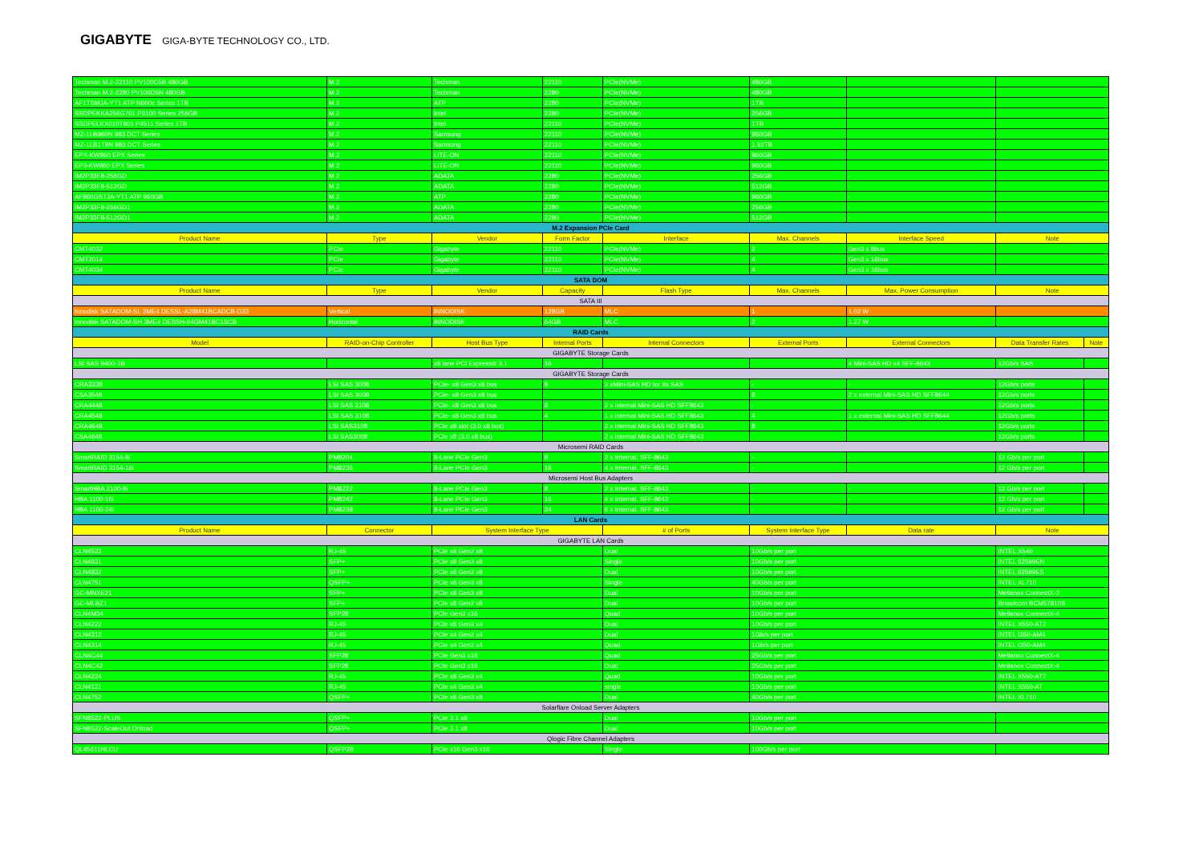GIGABYTE GIGA-BYTE TECHNOLOGY CO., LTD.
| Techman M.2-22110 PV100C5B 480GB | M.2 | Techman | 22110 | PCIe(NVMe) | 480GB | | | |
| Techman M.2-2280 PV100D5N 480GB | M.2 | Techman | 2280 | PCIe(NVMe) | 480GB | | | |
| AF1TSMJA-YT1 ATP N600c Series 1TB | M.2 | ATP | 2280 | PCIe(NVMe) | 1TB | | | |
| SSDPEKKA256G701 P3100 Series 256GB | M.2 | Intel | 2280 | PCIe(NVMe) | 256GB | | | |
| SSDPELKX010T801 P4511 Series 1TB | M.2 | Intel | 22110 | PCIe(NVMe) | 1TB | | | |
| MZ-1LB960N 983 DCT Series | M.2 | Samsung | 22110 | PCIe(NVMe) | 960GB | | | |
| MZ-1LB1T9N 983 DCT Series | M.2 | Samsung | 22110 | PCIe(NVMe) | 1.92TB | | | |
| EPX-KW960 EPX Series | M.2 | LITE-ON | 22110 | PCIe(NVMe) | 960GB | | | |
| EP3-KW960 EPX Series | M.2 | LITE-ON | 22110 | PCIe(NVMe) | 960GB | | | |
| IM2P33F8-256GD | M.2 | ADATA | 2280 | PCIe(NVMe) | 256GB | - | | |
| IM2P33F8-512GD | M.2 | ADATA | 2280 | PCIe(NVMe) | 512GB | - | | |
| AF960GSTJA-YT1 ATP 960GB | M.2 | ATP | 2280 | PCIe(NVMe) | 960GB | - | | |
| IM2P33F8-256GD1 | M.2 | ADATA | 2280 | PCIe(NVMe) | 256GB | - | | |
| IM2P33F8-512GD1 | M.2 | ADATA | 2280 | PCIe(NVMe) | 512GB | - | | |
| M.2 Expansion PCIe Card | | | | | | | | |
| Product Name | Type | Vendor | Form Factor | Interface | Max. Channels | Interface Speed | Note | |
| CMT4032 | PCIe | Gigabyte | 22110 | PCIe(NVMe) | 2 | Gen3 x 8bus | | |
| CMT2014 | PCIe | Gigabyte | 22110 | PCIe(NVMe) | 4 | Gen3 x 16bus | | |
| CMT4034 | PCIe | Gigabyte | 22110 | PCIe(NVMe) | 4 | Gen3 x 16bus | | |
| SATA DOM | | | | | | | | |
| Product Name | Type | Vendor | Capacity | Flash Type | Max. Channels | Max. Power Consumption | Note | |
| SATA III | | | | | | | | |
| Innodisk SATADOM-SL 3ME4 DESSL-A28M41BCADCB-D33 | Vertical | INNODISK | 128GB | MLC | 1 | 1.02 W | | |
| Innodisk SATADOM-SH 3ME4 DESSH-64GM41BC1SCB | Horizontal | INNODISK | 64GB | MLC | 2 | 1.27 W | | |
| RAID Cards | | | | | | | | |
| Model | RAID-on-Chip Controller | Host Bus Type | Internal Ports | Internal Connectors | External Ports | External Connectors | Data Transfer Rates | Note |
| GIGABYTE Storage Cards | | | | | | | | |
| LSI SAS 9400-16i | | x8 lane PCI Express® 3.1 | 16 | | | 4 Mini-SAS HD x4 SFF-8643 | 12Gb/s SAS | |
| GIGABYTE Storage Cards | | | | | | | | |
| CRA3338 | LSI SAS 3008 | PCIe- x8 Gen3 x8 bus | 8 | 2 xMini-SAS HD for 8x SAS | - | - | 12Gb/s ports | |
| CSA3548 | LSI SAS 3008 | PCIe- x8 Gen3 x8 bus | - | - | 8 | 2 x external Mini-SAS HD SFF8644 | 12Gb/s ports | |
| CRA4448 | LSI SAS 3108 | PCIe- x8 Gen3 x8 bus | 8 | 2 x internal Mini-SAS HD SFF8643 | - | | 12Gb/s ports | |
| CRA4548 | LSI SAS 3108 | PCIe- x8 Gen3 x8 bus | 4 | 1 x internal Mini-SAS HD SFF8643 | 4 | 1 x external Mini-SAS HD SFF8644 | 12Gb/s ports | |
| CRA4648 | LSI SAS3108 | PCIe x8 slot (3.0 x8 bus) | | 2 x internal Mini-SAS HD SFF8643 | 8 | | 12Gb/s ports | |
| CSA4648 | LSI SAS3008 | PCIe x8 (3.0 x8 bus) | | 2 x internal Mini-SAS HD SFF8643 | | | 12Gb/s ports | |
| Microsemi RAID Cards | | | | | | | | |
| SmartRAID 3154-8i | PM8204 | 8-Lane PCIe Gen3 | 8 | 2 x Internal, SFF-8643 | - | - | 12 Gb/s per port | |
| SmartRAID 3154-16i | PM8236 | 8-Lane PCIe Gen3 | 16 | 4 x Internal, SFF-8643 | - | - | 12 Gb/s per port | |
| Microsemi Host Bus Adapters | | | | | | | | |
| SmartHBA 2100-8i | PM8222 | 8-Lane PCIe Gen3 | 8 | 2 x Internal, SFF-8643 | - | - | 12 Gb/s per port | |
| HBA 1100-16i | PM8242 | 8-Lane PCIe Gen3 | 16 | 4 x Internal, SFF-8643 | - | - | 12 Gb/s per port | |
| HBA 1100-24i | PM8238 | 8-Lane PCIe Gen3 | 24 | 6 x Internal, SFF-8643 | - | - | 12 Gb/s per port | |
| LAN Cards | | | | | | | | |
| Product Name | Connector | System Interface Type | | # of Ports | System Interface Type | Data rate | Note | |
| GIGABYTE LAN Cards | | | | | | | | |
| CLN4522 | RJ-45 | PCIe x8 Gen2 x8 | | Dual | 10Gb/s per port | | INTEL X540 | |
| CLN4831 | SFP+ | PCIe x8 Gen3 x8 | | Single | 10Gb/s per port | | INTEL 82599EN | |
| CLN4832 | SFP+ | PCIe x8 Gen2 x8 | | Dual | 10Gb/s per port | | INTEL 82599ES | |
| CLN4751 | QSFP+ | PCIe x8 Gen3 x8 | | Single | 40Gb/s per port | | INTEL XL710 | |
| GC-MNXE21 | SFP+ | PCIe x8 Gen3 x8 | | Dual | 10Gb/s per port | | Mellanox ConnectX-3 | |
| GC-MLBZ1 | SFP+ | PCIe x8 Gen2 x8 | | Dual | 10Gb/s per port | | Broadcom BCM57810S | |
| CLN4M34 | SFP28 | PCIe Gen3 x16 | | Quad | 10Gb/s per port | | Mellanox ConnectX-4 | |
| CLN4222 | RJ-45 | PCIe x8 Gen3 x4 | | Dual | 10Gb/s per port | | INTEL X550-AT2 | |
| CLN4312 | RJ-45 | PCIe x4 Gen2 x4 | | Dual | 1Gb/s per port | | INTEL I350-AM4 | |
| CLN4314 | RJ-45 | PCIe x4 Gen2 x4 | | Quad | 1Gb/s per port | | INTEL I350-AM4 | |
| CLN4C44 | SFP28 | PCIe Gen3 x16 | | Quad | 25Gb/s per port | | Mellanox ConnectX-4 | |
| CLN4C42 | SFP28 | PCIe Gen3 x16 | | Dual | 25Gb/s per port | | Mellanox ConnectX-4 | |
| CLN4224 | RJ-45 | PCIe x8 Gen3 x4 | | Quad | 10Gb/s per port | | INTEL X550-AT2 | |
| CLN4121 | RJ-45 | PCIe x4 Gen3 x4 | | single | 10Gb/s per port | | INTEL X550-AT | |
| CLN4752 | QSFP+ | PCIe x8 Gen3 x8 | | Dual | 40Gb/s per port | | INTEL XL710 | |
| Solarflare Onload Server Adapters | | | | | | | | |
| SFN8522-PLUS | QSFP+ | PCIe 3.1 x8 | | Dual | 10Gb/s per port | | | |
| SFN8522-ScaleOut Onload | QSFP+ | PCIe 3.1 x8 | | Dual | 10Gb/s per port | | | |
| Qlogic Fibre Channel Adapters | | | | | | | | |
| QL45611HLCU | QSFP28 | PCIe x16 Gen3 x16 | | Single | 100Gb/s per port | | | |